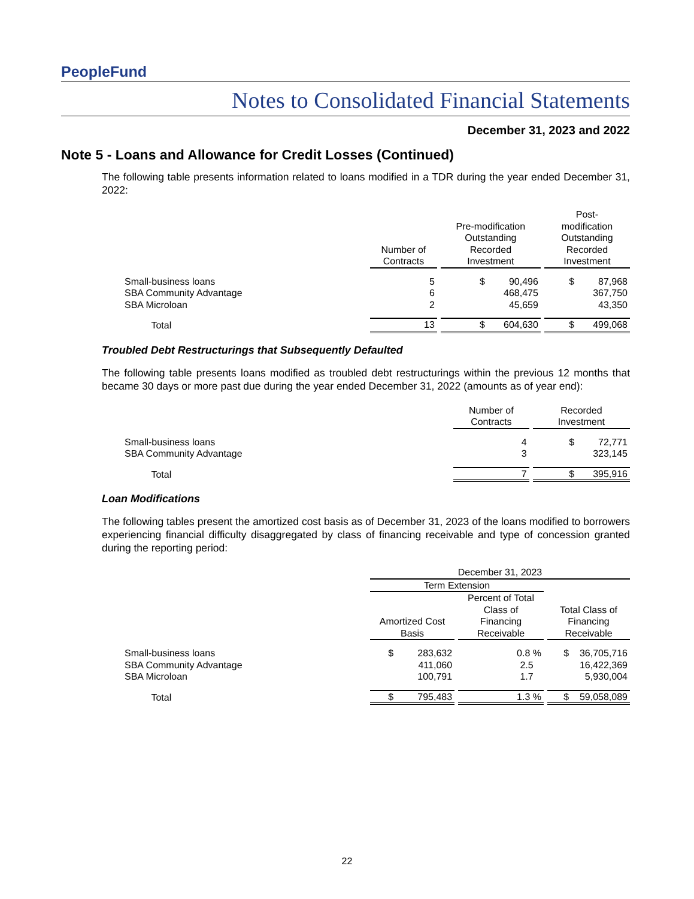PeopleFund
Notes to Consolidated Financial Statements
December 31, 2023 and 2022
Note 5 - Loans and Allowance for Credit Losses (Continued)
The following table presents information related to loans modified in a TDR during the year ended December 31, 2022:
| | Number of Contracts | Pre-modification Outstanding Recorded Investment | Post- modification Outstanding Recorded Investment |
| --- | --- | --- | --- |
| Small-business loans | 5 | $ 90,496 | $ 87,968 |
| SBA Community Advantage | 6 | 468,475 | 367,750 |
| SBA Microloan | 2 | 45,659 | 43,350 |
| Total | 13 | $ 604,630 | $ 499,068 |
Troubled Debt Restructurings that Subsequently Defaulted
The following table presents loans modified as troubled debt restructurings within the previous 12 months that became 30 days or more past due during the year ended December 31, 2022 (amounts as of year end):
| | | Number of Contracts | Recorded Investment |
| --- | --- | --- | --- |
| Small-business loans | | 4 | $ 72,771 |
| SBA Community Advantage | | 3 | 323,145 |
| Total | | 7 | $ 395,916 |
Loan Modifications
The following tables present the amortized cost basis as of December 31, 2023 of the loans modified to borrowers experiencing financial difficulty disaggregated by class of financing receivable and type of concession granted during the reporting period:
| | December 31, 2023 | | |
| --- | --- | --- | --- |
| | Term Extension | | |
| | Amortized Cost Basis | Percent of Total Class of Financing Receivable | Total Class of Financing Receivable |
| Small-business loans | $ 283,632 | 0.8 % | $ 36,705,716 |
| SBA Community Advantage | 411,060 | 2.5 | 16,422,369 |
| SBA Microloan | 100,791 | 1.7 | 5,930,004 |
| Total | $ 795,483 | 1.3 % | $ 59,058,089 |
22